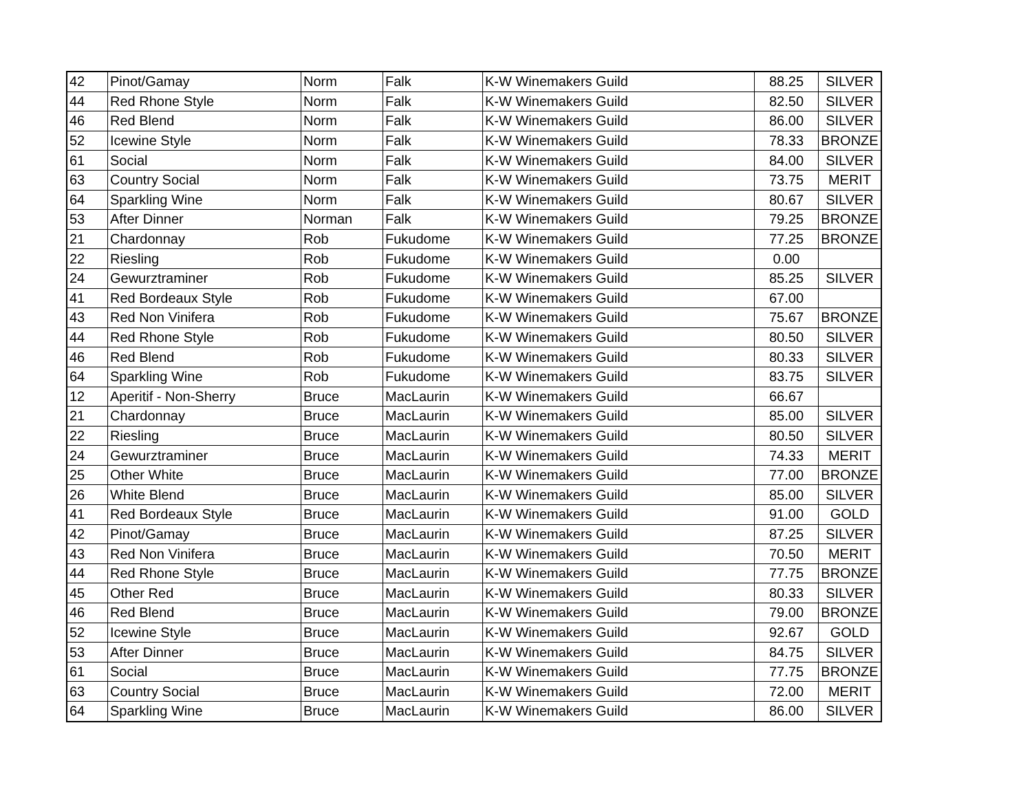| 42 | Pinot/Gamay | Norm | Falk | K-W Winemakers Guild | 88.25 | SILVER |
| 44 | Red Rhone Style | Norm | Falk | K-W Winemakers Guild | 82.50 | SILVER |
| 46 | Red Blend | Norm | Falk | K-W Winemakers Guild | 86.00 | SILVER |
| 52 | Icewine Style | Norm | Falk | K-W Winemakers Guild | 78.33 | BRONZE |
| 61 | Social | Norm | Falk | K-W Winemakers Guild | 84.00 | SILVER |
| 63 | Country Social | Norm | Falk | K-W Winemakers Guild | 73.75 | MERIT |
| 64 | Sparkling Wine | Norm | Falk | K-W Winemakers Guild | 80.67 | SILVER |
| 53 | After Dinner | Norman | Falk | K-W Winemakers Guild | 79.25 | BRONZE |
| 21 | Chardonnay | Rob | Fukudome | K-W Winemakers Guild | 77.25 | BRONZE |
| 22 | Riesling | Rob | Fukudome | K-W Winemakers Guild | 0.00 | |
| 24 | Gewurztraminer | Rob | Fukudome | K-W Winemakers Guild | 85.25 | SILVER |
| 41 | Red Bordeaux Style | Rob | Fukudome | K-W Winemakers Guild | 67.00 | |
| 43 | Red Non Vinifera | Rob | Fukudome | K-W Winemakers Guild | 75.67 | BRONZE |
| 44 | Red Rhone Style | Rob | Fukudome | K-W Winemakers Guild | 80.50 | SILVER |
| 46 | Red Blend | Rob | Fukudome | K-W Winemakers Guild | 80.33 | SILVER |
| 64 | Sparkling Wine | Rob | Fukudome | K-W Winemakers Guild | 83.75 | SILVER |
| 12 | Aperitif - Non-Sherry | Bruce | MacLaurin | K-W Winemakers Guild | 66.67 | |
| 21 | Chardonnay | Bruce | MacLaurin | K-W Winemakers Guild | 85.00 | SILVER |
| 22 | Riesling | Bruce | MacLaurin | K-W Winemakers Guild | 80.50 | SILVER |
| 24 | Gewurztraminer | Bruce | MacLaurin | K-W Winemakers Guild | 74.33 | MERIT |
| 25 | Other White | Bruce | MacLaurin | K-W Winemakers Guild | 77.00 | BRONZE |
| 26 | White Blend | Bruce | MacLaurin | K-W Winemakers Guild | 85.00 | SILVER |
| 41 | Red Bordeaux Style | Bruce | MacLaurin | K-W Winemakers Guild | 91.00 | GOLD |
| 42 | Pinot/Gamay | Bruce | MacLaurin | K-W Winemakers Guild | 87.25 | SILVER |
| 43 | Red Non Vinifera | Bruce | MacLaurin | K-W Winemakers Guild | 70.50 | MERIT |
| 44 | Red Rhone Style | Bruce | MacLaurin | K-W Winemakers Guild | 77.75 | BRONZE |
| 45 | Other Red | Bruce | MacLaurin | K-W Winemakers Guild | 80.33 | SILVER |
| 46 | Red Blend | Bruce | MacLaurin | K-W Winemakers Guild | 79.00 | BRONZE |
| 52 | Icewine Style | Bruce | MacLaurin | K-W Winemakers Guild | 92.67 | GOLD |
| 53 | After Dinner | Bruce | MacLaurin | K-W Winemakers Guild | 84.75 | SILVER |
| 61 | Social | Bruce | MacLaurin | K-W Winemakers Guild | 77.75 | BRONZE |
| 63 | Country Social | Bruce | MacLaurin | K-W Winemakers Guild | 72.00 | MERIT |
| 64 | Sparkling Wine | Bruce | MacLaurin | K-W Winemakers Guild | 86.00 | SILVER |